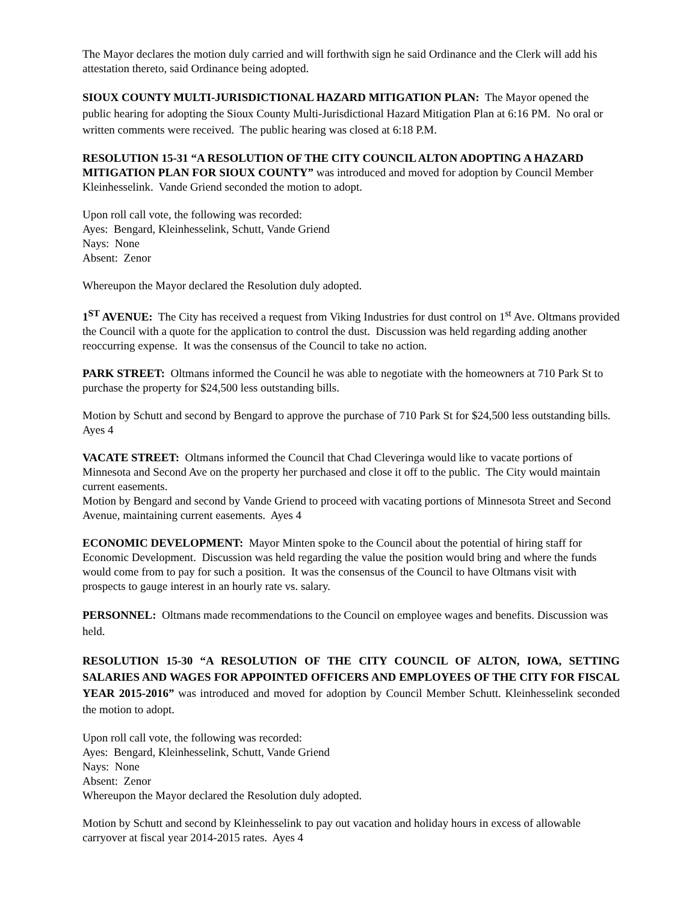The Mayor declares the motion duly carried and will forthwith sign he said Ordinance and the Clerk will add his attestation thereto, said Ordinance being adopted.
SIOUX COUNTY MULTI-JURISDICTIONAL HAZARD MITIGATION PLAN: The Mayor opened the public hearing for adopting the Sioux County Multi-Jurisdictional Hazard Mitigation Plan at 6:16 PM. No oral or written comments were received. The public hearing was closed at 6:18 P.M.
RESOLUTION 15-31 “A RESOLUTION OF THE CITY COUNCIL ALTON ADOPTING A HAZARD MITIGATION PLAN FOR SIOUX COUNTY” was introduced and moved for adoption by Council Member Kleinhesselink. Vande Griend seconded the motion to adopt.
Upon roll call vote, the following was recorded:
Ayes: Bengard, Kleinhesselink, Schutt, Vande Griend
Nays: None
Absent: Zenor
Whereupon the Mayor declared the Resolution duly adopted.
1<sup>ST</sup> AVENUE: The City has received a request from Viking Industries for dust control on 1<sup>st</sup> Ave. Oltmans provided the Council with a quote for the application to control the dust. Discussion was held regarding adding another reoccurring expense. It was the consensus of the Council to take no action.
PARK STREET: Oltmans informed the Council he was able to negotiate with the homeowners at 710 Park St to purchase the property for $24,500 less outstanding bills.
Motion by Schutt and second by Bengard to approve the purchase of 710 Park St for $24,500 less outstanding bills. Ayes 4
VACATE STREET: Oltmans informed the Council that Chad Cleveringa would like to vacate portions of Minnesota and Second Ave on the property her purchased and close it off to the public. The City would maintain current easements.
Motion by Bengard and second by Vande Griend to proceed with vacating portions of Minnesota Street and Second Avenue, maintaining current easements. Ayes 4
ECONOMIC DEVELOPMENT: Mayor Minten spoke to the Council about the potential of hiring staff for Economic Development. Discussion was held regarding the value the position would bring and where the funds would come from to pay for such a position. It was the consensus of the Council to have Oltmans visit with prospects to gauge interest in an hourly rate vs. salary.
PERSONNEL: Oltmans made recommendations to the Council on employee wages and benefits. Discussion was held.
RESOLUTION 15-30 “A RESOLUTION OF THE CITY COUNCIL OF ALTON, IOWA, SETTING SALARIES AND WAGES FOR APPOINTED OFFICERS AND EMPLOYEES OF THE CITY FOR FISCAL YEAR 2015-2016” was introduced and moved for adoption by Council Member Schutt. Kleinhesselink seconded the motion to adopt.
Upon roll call vote, the following was recorded:
Ayes: Bengard, Kleinhesselink, Schutt, Vande Griend
Nays: None
Absent: Zenor
Whereupon the Mayor declared the Resolution duly adopted.
Motion by Schutt and second by Kleinhesselink to pay out vacation and holiday hours in excess of allowable carryover at fiscal year 2014-2015 rates. Ayes 4